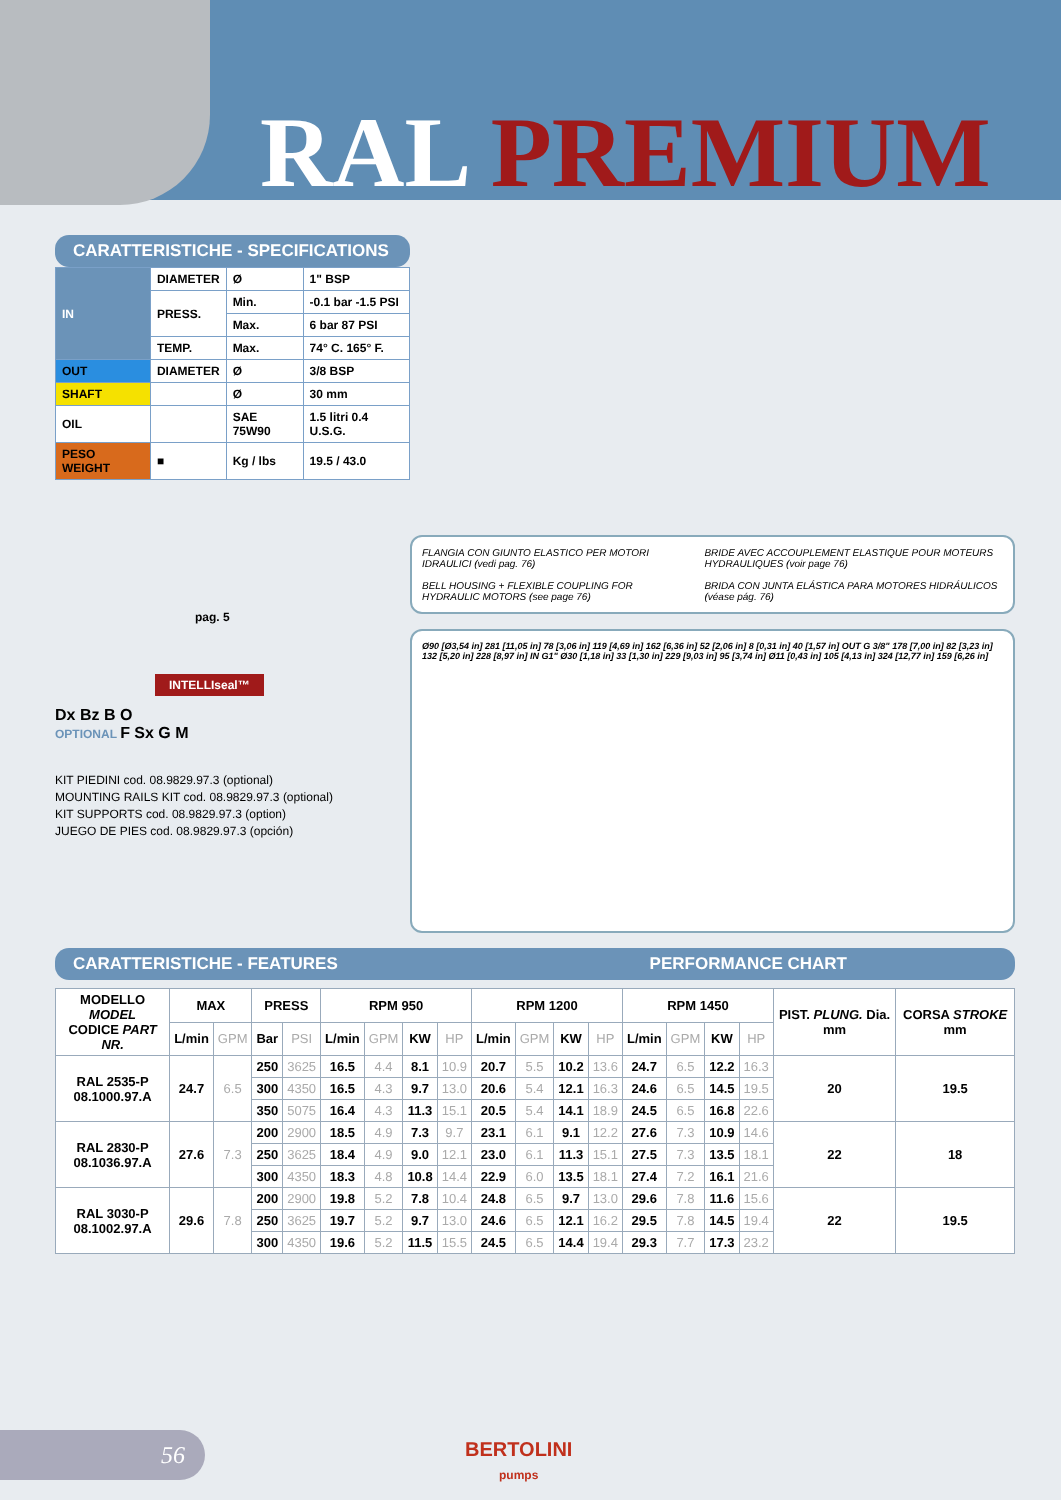RAL PREMIUM
CARATTERISTICHE - SPECIFICATIONS
| IN | DIAMETER | Ø | 1" BSP |
| | PRESS. | Min. | -0.1 bar -1.5 PSI |
| | | Max. | 6 bar 87 PSI |
| | TEMP. | Max. | 74° C. 165° F. |
| OUT | DIAMETER | Ø | 3/8 BSP |
| SHAFT | | Ø | 30 mm |
| OIL | | SAE 75W90 | 1.5 litri 0.4 U.S.G. |
| PESO WEIGHT | ■ | Kg / lbs | 19.5 / 43.0 |
pag. 5
INTELLIseal™
Dx Bz B O
OPTIONAL F Sx G M
KIT PIEDINI cod. 08.9829.97.3 (optional)
MOUNTING RAILS KIT cod. 08.9829.97.3 (optional)
KIT SUPPORTS cod. 08.9829.97.3 (option)
JUEGO DE PIES cod. 08.9829.97.3 (opción)
FLANGIA CON GIUNTO ELASTICO PER MOTORI IDRAULICI (vedi pag. 76)
BELL HOUSING + FLEXIBLE COUPLING FOR HYDRAULIC MOTORS (see page 76)
BRIDE AVEC ACCOUPLEMENT ELASTIQUE POUR MOTEURS HYDRAULIQUES (voir page 76)
BRIDA CON JUNTA ELÁSTICA PARA MOTORES HIDRÁULICOS (véase pág. 76)
Ø90 [Ø3,54 in] 281 [11,05 in] 78 [3,06 in] 119 [4,69 in] 162 [6,36 in] 52 [2,06 in] 8 [0,31 in] 40 [1,57 in] OUT G 3/8" 178 [7,00 in] 82 [3,23 in] 132 [5,20 in] 228 [8,97 in] IN G1" Ø30 [1,18 in] 33 [1,30 in] 229 [9,03 in] 95 [3,74 in] Ø11 [0,43 in] 105 [4,13 in] 324 [12,77 in] 159 [6,26 in]
CARATTERISTICHE - FEATURES PERFORMANCE CHART
| MODELLO MODEL CODICE PART NR. | MAX | | PRESS | | RPM 950 | | | | RPM 1200 | | | | RPM 1450 | | | | PIST. PLUNG. Dia. mm | CORSA STROKE mm |
| --- | --- | --- | --- | --- | --- | --- | --- | --- | --- | --- | --- | --- | --- | --- | --- | --- | --- | --- |
| | L/min | GPM | Bar | PSI | L/min | GPM | KW | HP | L/min | GPM | KW | HP | L/min | GPM | KW | HP | | |
| RAL 2535-P 08.1000.97.A | 24.7 | 6.5 | 250 | 3625 | 16.5 | 4.4 | 8.1 | 10.9 | 20.7 | 5.5 | 10.2 | 13.6 | 24.7 | 6.5 | 12.2 | 16.3 | 20 | 19.5 |
| | | | 300 | 4350 | 16.5 | 4.3 | 9.7 | 13.0 | 20.6 | 5.4 | 12.1 | 16.3 | 24.6 | 6.5 | 14.5 | 19.5 | | |
| | | | 350 | 5075 | 16.4 | 4.3 | 11.3 | 15.1 | 20.5 | 5.4 | 14.1 | 18.9 | 24.5 | 6.5 | 16.8 | 22.6 | | |
| RAL 2830-P 08.1036.97.A | 27.6 | 7.3 | 200 | 2900 | 18.5 | 4.9 | 7.3 | 9.7 | 23.1 | 6.1 | 9.1 | 12.2 | 27.6 | 7.3 | 10.9 | 14.6 | 22 | 18 |
| | | | 250 | 3625 | 18.4 | 4.9 | 9.0 | 12.1 | 23.0 | 6.1 | 11.3 | 15.1 | 27.5 | 7.3 | 13.5 | 18.1 | | |
| | | | 300 | 4350 | 18.3 | 4.8 | 10.8 | 14.4 | 22.9 | 6.0 | 13.5 | 18.1 | 27.4 | 7.2 | 16.1 | 21.6 | | |
| RAL 3030-P 08.1002.97.A | 29.6 | 7.8 | 200 | 2900 | 19.8 | 5.2 | 7.8 | 10.4 | 24.8 | 6.5 | 9.7 | 13.0 | 29.6 | 7.8 | 11.6 | 15.6 | 22 | 19.5 |
| | | | 250 | 3625 | 19.7 | 5.2 | 9.7 | 13.0 | 24.6 | 6.5 | 12.1 | 16.2 | 29.5 | 7.8 | 14.5 | 19.4 | | |
| | | | 300 | 4350 | 19.6 | 5.2 | 11.5 | 15.5 | 24.5 | 6.5 | 14.4 | 19.4 | 29.3 | 7.7 | 17.3 | 23.2 | | |
56
BERTOLINI
pumps